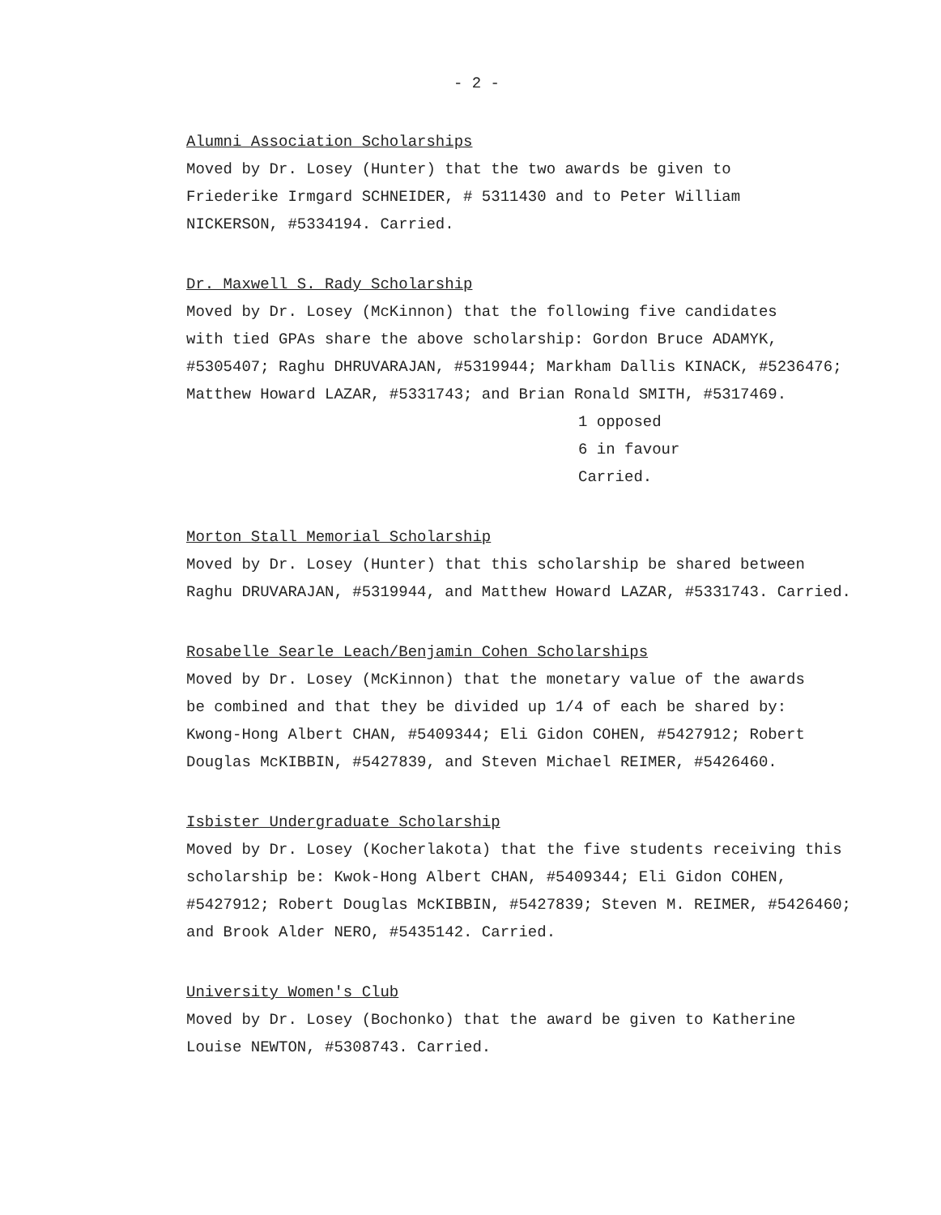- 2 -
Alumni Association Scholarships
Moved by Dr. Losey (Hunter) that the two awards be given to
Friederike Irmgard SCHNEIDER, # 5311430 and to Peter William
NICKERSON, #5334194. Carried.
Dr. Maxwell S. Rady Scholarship
Moved by Dr. Losey (McKinnon) that the following five candidates
with tied GPAs share the above scholarship: Gordon Bruce ADAMYK,
#5305407; Raghu DHRUVARAJAN, #5319944; Markham Dallis KINACK, #5236476;
Matthew Howard LAZAR, #5331743; and Brian Ronald SMITH, #5317469.
1 opposed
6 in favour
Carried.
Morton Stall Memorial Scholarship
Moved by Dr. Losey (Hunter) that this scholarship be shared between
Raghu DRUVARAJAN, #5319944, and Matthew Howard LAZAR, #5331743. Carried.
Rosabelle Searle Leach/Benjamin Cohen Scholarships
Moved by Dr. Losey (McKinnon) that the monetary value of the awards
be combined and that they be divided up 1/4 of each be shared by:
Kwong-Hong Albert CHAN, #5409344; Eli Gidon COHEN, #5427912; Robert
Douglas McKIBBIN, #5427839, and Steven Michael REIMER, #5426460.
Isbister Undergraduate Scholarship
Moved by Dr. Losey (Kocherlakota) that the five students receiving this
scholarship be: Kwok-Hong Albert CHAN, #5409344; Eli Gidon COHEN,
#5427912; Robert Douglas McKIBBIN, #5427839; Steven M. REIMER, #5426460;
and Brook Alder NERO, #5435142. Carried.
University Women's Club
Moved by Dr. Losey (Bochonko) that the award be given to Katherine
Louise NEWTON, #5308743. Carried.